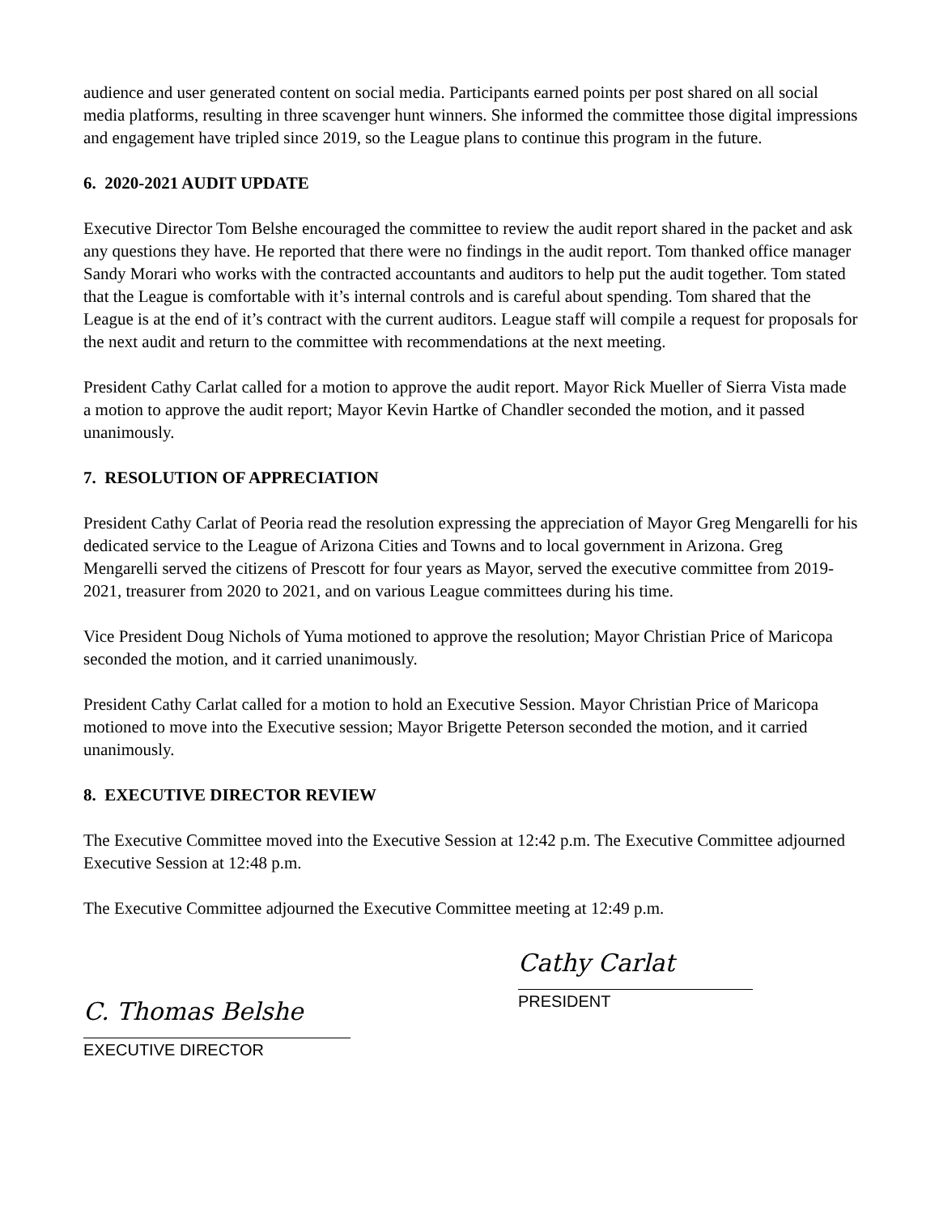audience and user generated content on social media. Participants earned points per post shared on all social media platforms, resulting in three scavenger hunt winners. She informed the committee those digital impressions and engagement have tripled since 2019, so the League plans to continue this program in the future.
6. 2020-2021 AUDIT UPDATE
Executive Director Tom Belshe encouraged the committee to review the audit report shared in the packet and ask any questions they have. He reported that there were no findings in the audit report. Tom thanked office manager Sandy Morari who works with the contracted accountants and auditors to help put the audit together. Tom stated that the League is comfortable with it’s internal controls and is careful about spending. Tom shared that the League is at the end of it’s contract with the current auditors. League staff will compile a request for proposals for the next audit and return to the committee with recommendations at the next meeting.
President Cathy Carlat called for a motion to approve the audit report. Mayor Rick Mueller of Sierra Vista made a motion to approve the audit report; Mayor Kevin Hartke of Chandler seconded the motion, and it passed unanimously.
7. RESOLUTION OF APPRECIATION
President Cathy Carlat of Peoria read the resolution expressing the appreciation of Mayor Greg Mengarelli for his dedicated service to the League of Arizona Cities and Towns and to local government in Arizona. Greg Mengarelli served the citizens of Prescott for four years as Mayor, served the executive committee from 2019- 2021, treasurer from 2020 to 2021, and on various League committees during his time.
Vice President Doug Nichols of Yuma motioned to approve the resolution; Mayor Christian Price of Maricopa seconded the motion, and it carried unanimously.
President Cathy Carlat called for a motion to hold an Executive Session. Mayor Christian Price of Maricopa motioned to move into the Executive session; Mayor Brigette Peterson seconded the motion, and it carried unanimously.
8. EXECUTIVE DIRECTOR REVIEW
The Executive Committee moved into the Executive Session at 12:42 p.m. The Executive Committee adjourned Executive Session at 12:48 p.m.
The Executive Committee adjourned the Executive Committee meeting at 12:49 p.m.
C. Thomas Belshe
EXECUTIVE DIRECTOR
Cathy Carlat
PRESIDENT